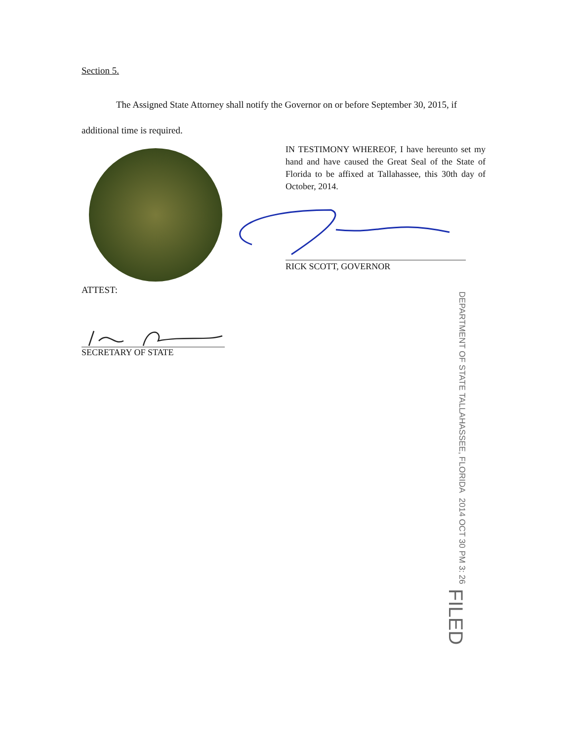Section 5.
The Assigned State Attorney shall notify the Governor on or before September 30, 2015, if additional time is required.
IN TESTIMONY WHEREOF, I have hereunto set my hand and have caused the Great Seal of the State of Florida to be affixed at Tallahassee, this 30th day of October, 2014.
RICK SCOTT, GOVERNOR
ATTEST:
SECRETARY OF STATE
DEPARTMENT OF STATE TALLAHASSEE, FLORIDA
2014 OCT 30 PM 3: 26
FILED